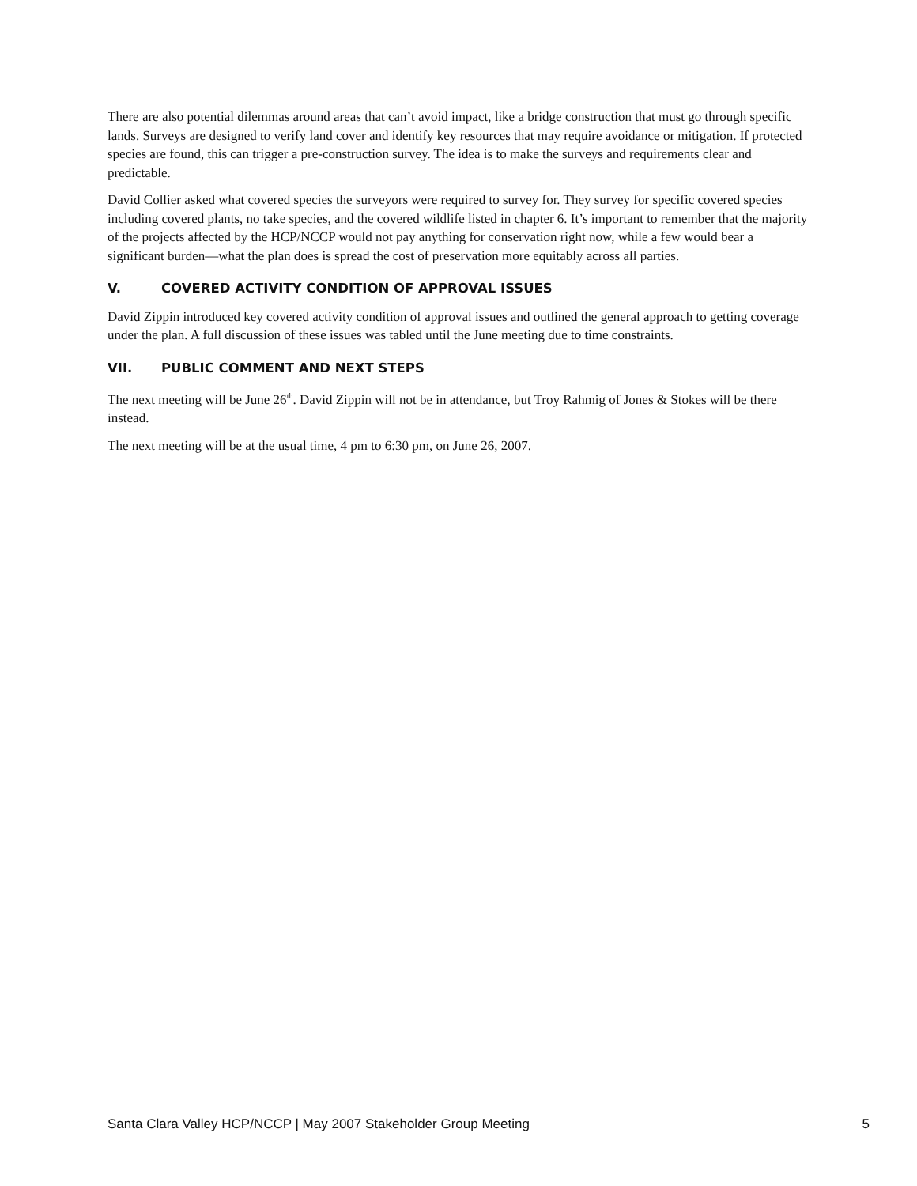There are also potential dilemmas around areas that can’t avoid impact, like a bridge construction that must go through specific lands. Surveys are designed to verify land cover and identify key resources that may require avoidance or mitigation. If protected species are found, this can trigger a pre-construction survey. The idea is to make the surveys and requirements clear and predictable.
David Collier asked what covered species the surveyors were required to survey for. They survey for specific covered species including covered plants, no take species, and the covered wildlife listed in chapter 6. It’s important to remember that the majority of the projects affected by the HCP/NCCP would not pay anything for conservation right now, while a few would bear a significant burden—what the plan does is spread the cost of preservation more equitably across all parties.
V. COVERED ACTIVITY CONDITION OF APPROVAL ISSUES
David Zippin introduced key covered activity condition of approval issues and outlined the general approach to getting coverage under the plan. A full discussion of these issues was tabled until the June meeting due to time constraints.
VII. PUBLIC COMMENT AND NEXT STEPS
The next meeting will be June 26<sup>th</sup>. David Zippin will not be in attendance, but Troy Rahmig of Jones & Stokes will be there instead.
The next meeting will be at the usual time, 4 pm to 6:30 pm, on June 26, 2007.
Santa Clara Valley HCP/NCCP | May 2007 Stakeholder Group Meeting 5